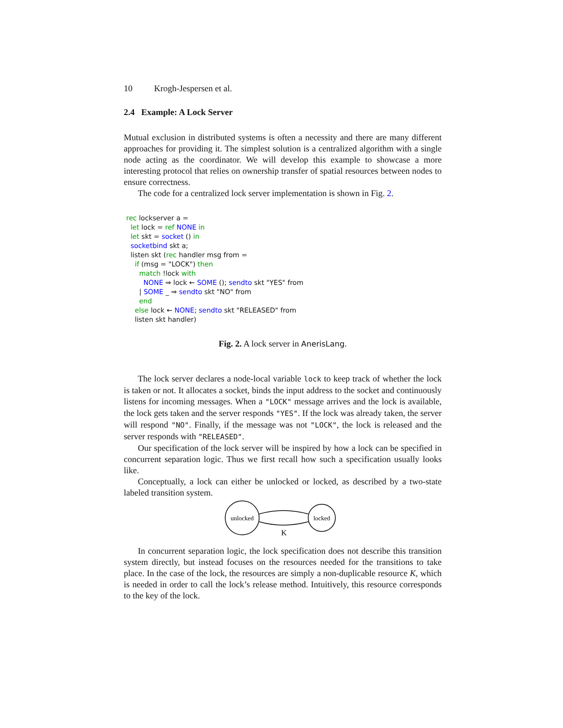10 Krogh-Jespersen et al.
2.4 Example: A Lock Server
Mutual exclusion in distributed systems is often a necessity and there are many different approaches for providing it. The simplest solution is a centralized algorithm with a single node acting as the coordinator. We will develop this example to showcase a more interesting protocol that relies on ownership transfer of spatial resources between nodes to ensure correctness.
The code for a centralized lock server implementation is shown in Fig. 2.
rec lockserver a =
  let lock = ref NONE in
  let skt = socket () in
  socketbind skt a;
  listen skt (rec handler msg from =
    if (msg = "LOCK") then
      match !lock with
        NONE ⇒ lock ← SOME (); sendto skt "YES" from
      | SOME _ ⇒ sendto skt "NO" from
      end
    else lock ← NONE; sendto skt "RELEASED" from
    listen skt handler)
Fig. 2. A lock server in AnerisLang.
The lock server declares a node-local variable lock to keep track of whether the lock is taken or not. It allocates a socket, binds the input address to the socket and continuously listens for incoming messages. When a "LOCK" message arrives and the lock is available, the lock gets taken and the server responds "YES". If the lock was already taken, the server will respond "NO". Finally, if the message was not "LOCK", the lock is released and the server responds with "RELEASED".
Our specification of the lock server will be inspired by how a lock can be specified in concurrent separation logic. Thus we first recall how such a specification usually looks like.
Conceptually, a lock can either be unlocked or locked, as described by a two-state labeled transition system.
unlocked
locked
K
In concurrent separation logic, the lock specification does not describe this transition system directly, but instead focuses on the resources needed for the transitions to take place. In the case of the lock, the resources are simply a non-duplicable resource K, which is needed in order to call the lock’s release method. Intuitively, this resource corresponds to the key of the lock.